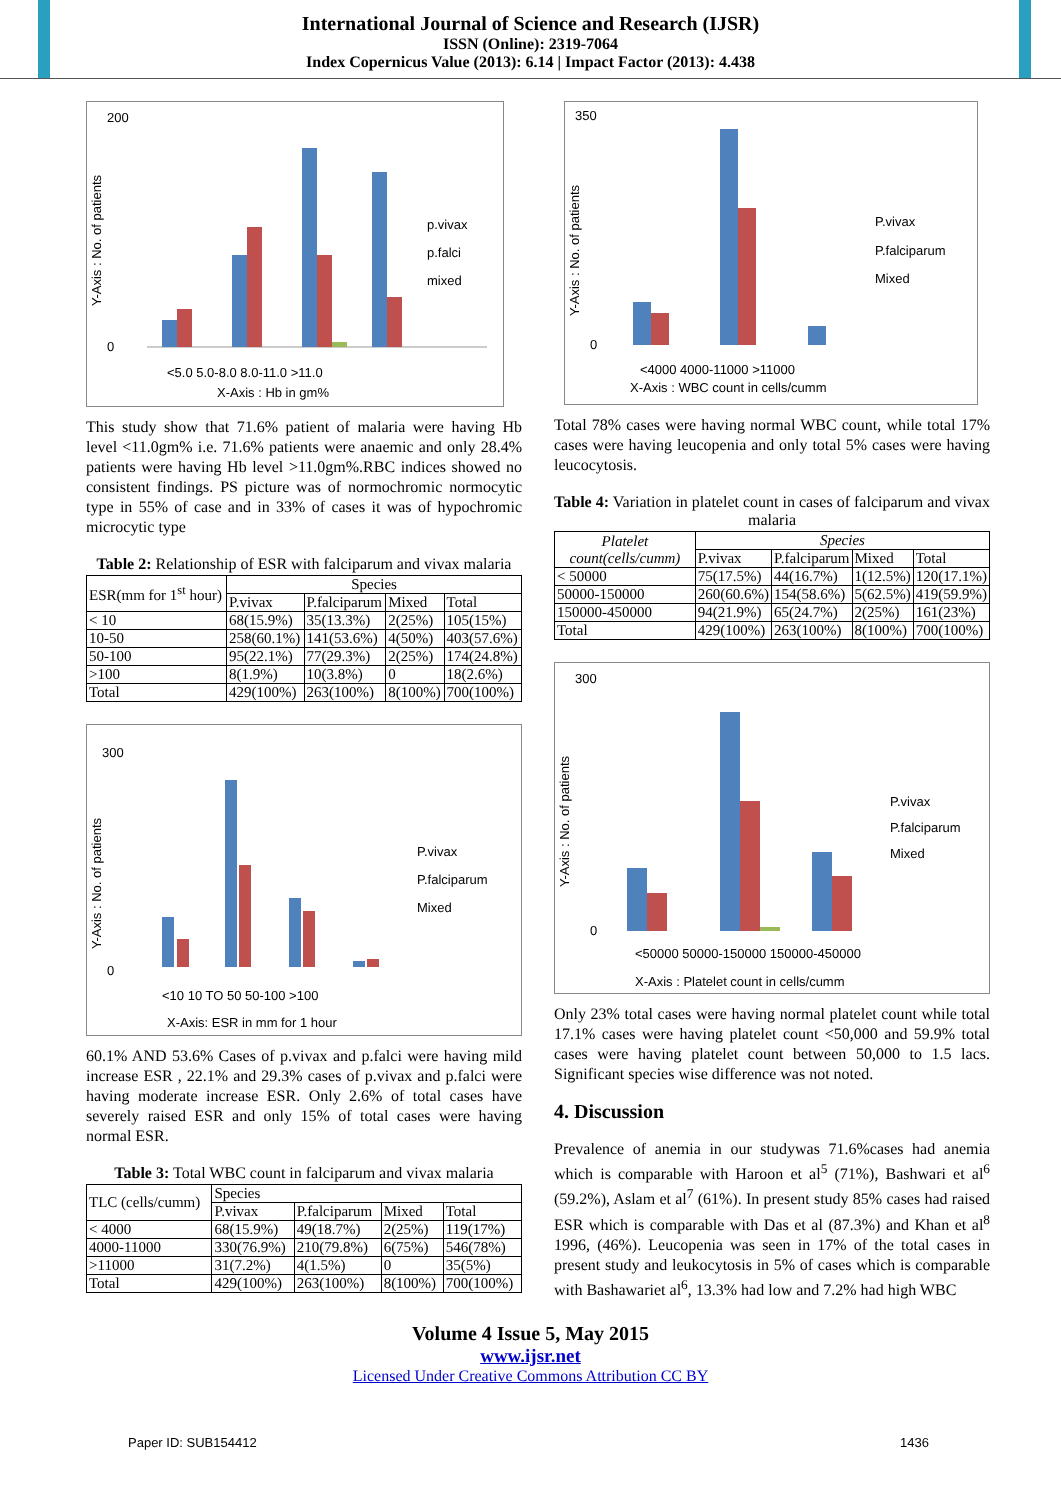International Journal of Science and Research (IJSR)
ISSN (Online): 2319-7064
Index Copernicus Value (2013): 6.14 | Impact Factor (2013): 4.438
Y-Axis : No. of patients
200
0
<5.0 5.0-8.0 8.0-11.0 >11.0
X-Axis : Hb in gm%
p.vivax
p.falci
mixed
This study show that 71.6% patient of malaria were having Hb level <11.0gm% i.e. 71.6% patients were anaemic and only 28.4% patients were having Hb level >11.0gm%.RBC indices showed no consistent findings. PS picture was of normochromic normocytic type in 55% of case and in 33% of cases it was of hypochromic microcytic type
Table 2: Relationship of ESR with falciparum and vivax malaria
| ESR(mm for 1<sup>st</sup> hour) | Species | | | |
| --- | --- | --- | --- | --- |
| | P.vivax | P.falciparum | Mixed | Total |
| < 10 | 68(15.9%) | 35(13.3%) | 2(25%) | 105(15%) |
| 10-50 | 258(60.1%) | 141(53.6%) | 4(50%) | 403(57.6%) |
| 50-100 | 95(22.1%) | 77(29.3%) | 2(25%) | 174(24.8%) |
| >100 | 8(1.9%) | 10(3.8%) | 0 | 18(2.6%) |
| Total | 429(100%) | 263(100%) | 8(100%) | 700(100%) |
Y-Axis : No. of patients
300
0
<10 10 TO 50 50-100 >100
X-Axis: ESR in mm for 1 hour
P.vivax
P.falciparum
Mixed
60.1% AND 53.6% Cases of p.vivax and p.falci were having mild increase ESR , 22.1% and 29.3% cases of p.vivax and p.falci were having moderate increase ESR. Only 2.6% of total cases have severely raised ESR and only 15% of total cases were having normal ESR.
Table 3: Total WBC count in falciparum and vivax malaria
| TLC (cells/cumm) | Species | | | |
| | P.vivax | P.falciparum | Mixed | Total |
| < 4000 | 68(15.9%) | 49(18.7%) | 2(25%) | 119(17%) |
| 4000-11000 | 330(76.9%) | 210(79.8%) | 6(75%) | 546(78%) |
| >11000 | 31(7.2%) | 4(1.5%) | 0 | 35(5%) |
| Total | 429(100%) | 263(100%) | 8(100%) | 700(100%) |
Y-Axis : No. of patients
350
0
<4000 4000-11000 >11000
X-Axis : WBC count in cells/cumm
P.vivax
P.falciparum
Mixed
Total 78% cases were having normal WBC count, while total 17% cases were having leucopenia and only total 5% cases were having leucocytosis.
Table 4: Variation in platelet count in cases of falciparum and vivax malaria
| Platelet count(cells/cumm) | Species | | | |
| | P.vivax | P.falciparum | Mixed | Total |
| < 50000 | 75(17.5%) | 44(16.7%) | 1(12.5%) | 120(17.1%) |
| 50000-150000 | 260(60.6%) | 154(58.6%) | 5(62.5%) | 419(59.9%) |
| 150000-450000 | 94(21.9%) | 65(24.7%) | 2(25%) | 161(23%) |
| Total | 429(100%) | 263(100%) | 8(100%) | 700(100%) |
Y-Axis : No. of patients
300
0
<50000 50000-150000 150000-450000
X-Axis : Platelet count in cells/cumm
P.vivax
P.falciparum
Mixed
Only 23% total cases were having normal platelet count while total 17.1% cases were having platelet count <50,000 and 59.9% total cases were having platelet count between 50,000 to 1.5 lacs. Significant species wise difference was not noted.
4. Discussion
Prevalence of anemia in our studywas 71.6%cases had anemia which is comparable with Haroon et al<sup>5</sup> (71%), Bashwari et al<sup>6</sup> (59.2%), Aslam et al<sup>7</sup> (61%). In present study 85% cases had raised ESR which is comparable with Das et al (87.3%) and Khan et al<sup>8</sup> 1996, (46%). Leucopenia was seen in 17% of the total cases in present study and leukocytosis in 5% of cases which is comparable with Bashawariet al<sup>6</sup>, 13.3% had low and 7.2% had high WBC
Volume 4 Issue 5, May 2015
www.ijsr.net
Licensed Under Creative Commons Attribution CC BY
Paper ID: SUB154412 1436